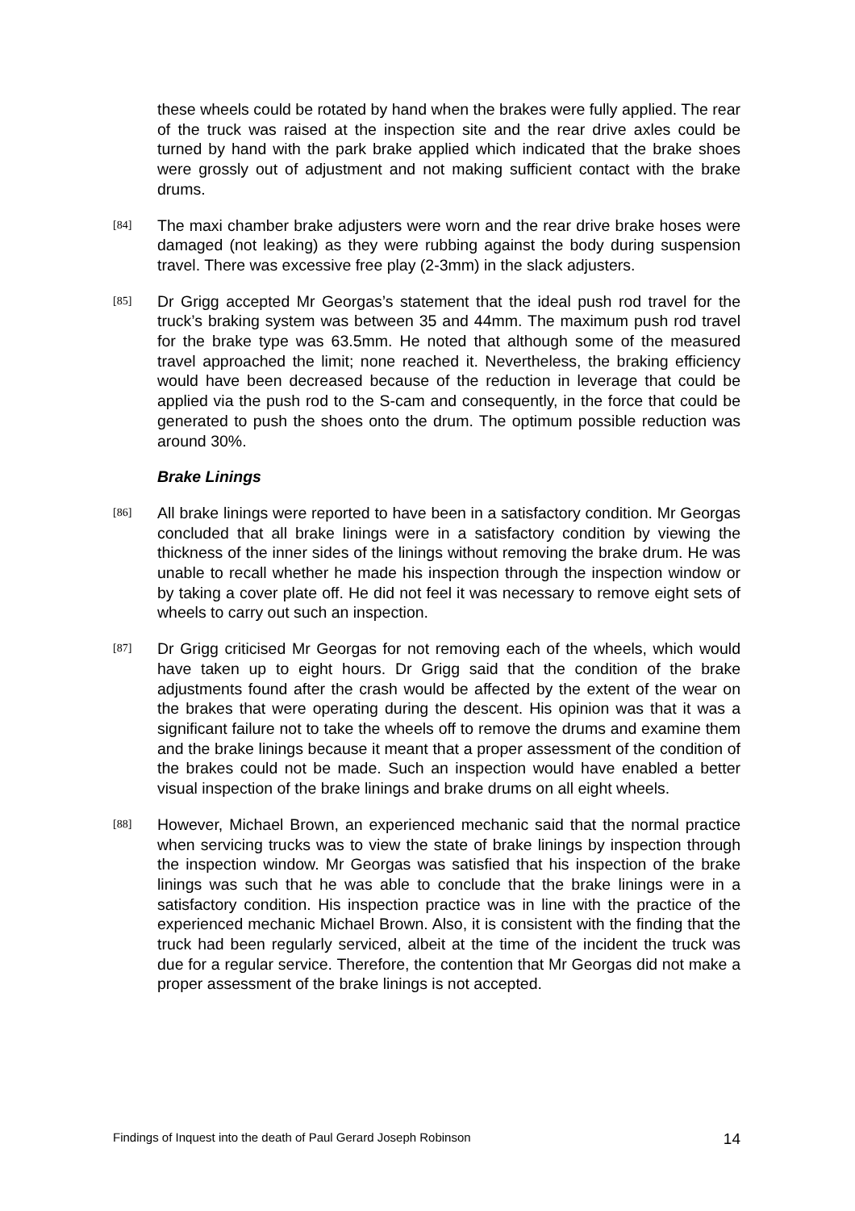these wheels could be rotated by hand when the brakes were fully applied. The rear of the truck was raised at the inspection site and the rear drive axles could be turned by hand with the park brake applied which indicated that the brake shoes were grossly out of adjustment and not making sufficient contact with the brake drums.
[84]
The maxi chamber brake adjusters were worn and the rear drive brake hoses were damaged (not leaking) as they were rubbing against the body during suspension travel. There was excessive free play (2-3mm) in the slack adjusters.
[85]
Dr Grigg accepted Mr Georgas’s statement that the ideal push rod travel for the truck’s braking system was between 35 and 44mm. The maximum push rod travel for the brake type was 63.5mm. He noted that although some of the measured travel approached the limit; none reached it. Nevertheless, the braking efficiency would have been decreased because of the reduction in leverage that could be applied via the push rod to the S-cam and consequently, in the force that could be generated to push the shoes onto the drum. The optimum possible reduction was around 30%.
Brake Linings
[86]
All brake linings were reported to have been in a satisfactory condition. Mr Georgas concluded that all brake linings were in a satisfactory condition by viewing the thickness of the inner sides of the linings without removing the brake drum. He was unable to recall whether he made his inspection through the inspection window or by taking a cover plate off. He did not feel it was necessary to remove eight sets of wheels to carry out such an inspection.
[87]
Dr Grigg criticised Mr Georgas for not removing each of the wheels, which would have taken up to eight hours. Dr Grigg said that the condition of the brake adjustments found after the crash would be affected by the extent of the wear on the brakes that were operating during the descent. His opinion was that it was a significant failure not to take the wheels off to remove the drums and examine them and the brake linings because it meant that a proper assessment of the condition of the brakes could not be made. Such an inspection would have enabled a better visual inspection of the brake linings and brake drums on all eight wheels.
[88]
However, Michael Brown, an experienced mechanic said that the normal practice when servicing trucks was to view the state of brake linings by inspection through the inspection window. Mr Georgas was satisfied that his inspection of the brake linings was such that he was able to conclude that the brake linings were in a satisfactory condition. His inspection practice was in line with the practice of the experienced mechanic Michael Brown. Also, it is consistent with the finding that the truck had been regularly serviced, albeit at the time of the incident the truck was due for a regular service. Therefore, the contention that Mr Georgas did not make a proper assessment of the brake linings is not accepted.
Findings of Inquest into the death of Paul Gerard Joseph Robinson 14